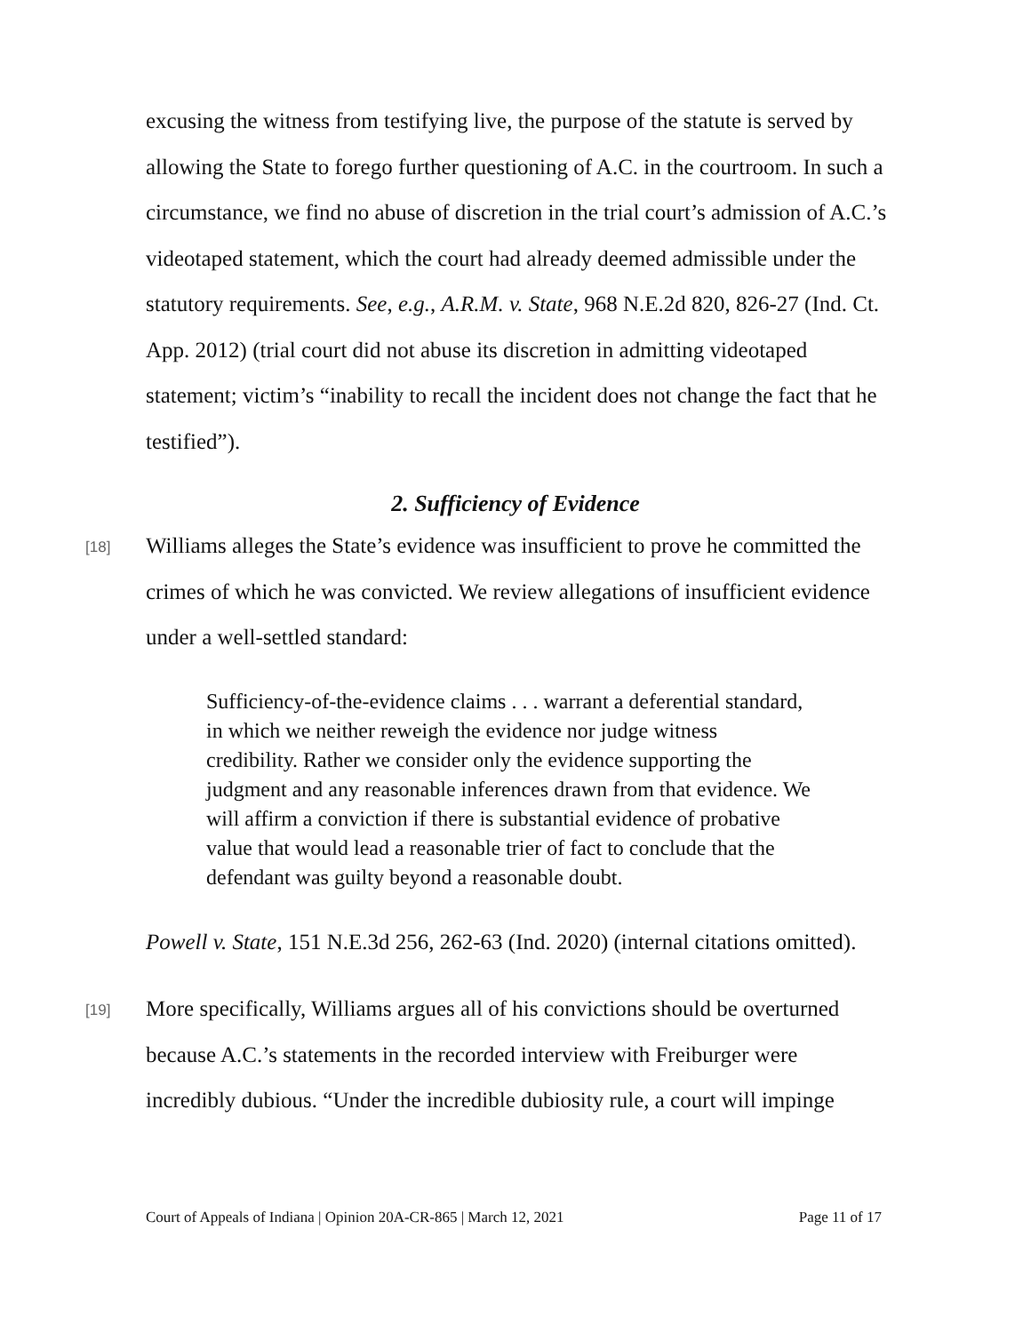excusing the witness from testifying live, the purpose of the statute is served by allowing the State to forego further questioning of A.C. in the courtroom. In such a circumstance, we find no abuse of discretion in the trial court’s admission of A.C.’s videotaped statement, which the court had already deemed admissible under the statutory requirements. See, e.g., A.R.M. v. State, 968 N.E.2d 820, 826-27 (Ind. Ct. App. 2012) (trial court did not abuse its discretion in admitting videotaped statement; victim’s “inability to recall the incident does not change the fact that he testified”).
2. Sufficiency of Evidence
[18]
Williams alleges the State’s evidence was insufficient to prove he committed the crimes of which he was convicted. We review allegations of insufficient evidence under a well-settled standard:
Sufficiency-of-the-evidence claims . . . warrant a deferential standard, in which we neither reweigh the evidence nor judge witness credibility. Rather we consider only the evidence supporting the judgment and any reasonable inferences drawn from that evidence. We will affirm a conviction if there is substantial evidence of probative value that would lead a reasonable trier of fact to conclude that the defendant was guilty beyond a reasonable doubt.
Powell v. State, 151 N.E.3d 256, 262-63 (Ind. 2020) (internal citations omitted).
[19]
More specifically, Williams argues all of his convictions should be overturned because A.C.’s statements in the recorded interview with Freiburger were incredibly dubious. “Under the incredible dubiosity rule, a court will impinge
Court of Appeals of Indiana | Opinion 20A-CR-865 | March 12, 2021 Page 11 of 17